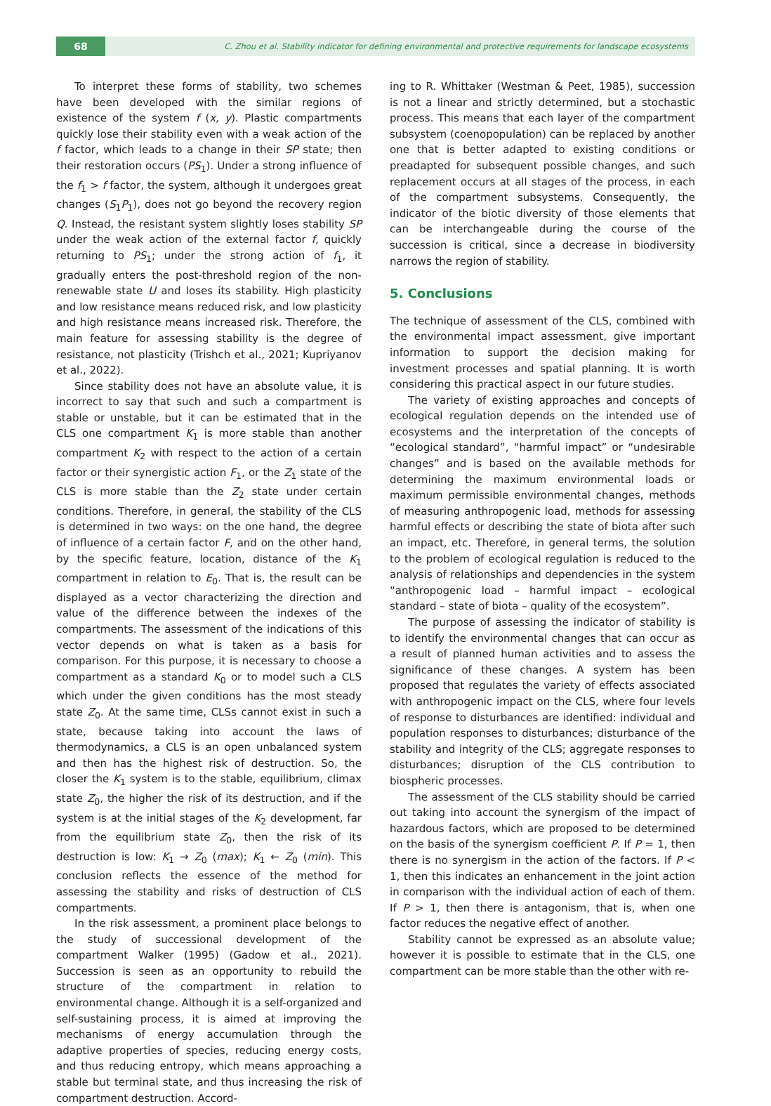68
C. Zhou et al. Stability indicator for defining environmental and protective requirements for landscape ecosystems
To interpret these forms of stability, two schemes have been developed with the similar regions of existence of the system f (x, y). Plastic compartments quickly lose their stability even with a weak action of the f factor, which leads to a change in their SP state; then their restoration occurs (PS<sub>1</sub>). Under a strong influence of the f<sub>1</sub> > f factor, the system, although it undergoes great changes (S<sub>1</sub>P<sub>1</sub>), does not go beyond the recovery region Q. Instead, the resistant system slightly loses stability SP under the weak action of the external factor f, quickly returning to PS<sub>1</sub>; under the strong action of f<sub>1</sub>, it gradually enters the post-threshold region of the non-renewable state U and loses its stability. High plasticity and low resistance means reduced risk, and low plasticity and high resistance means increased risk. Therefore, the main feature for assessing stability is the degree of resistance, not plasticity (Trishch et al., 2021; Kupriyanov et al., 2022).
Since stability does not have an absolute value, it is incorrect to say that such and such a compartment is stable or unstable, but it can be estimated that in the CLS one compartment K<sub>1</sub> is more stable than another compartment K<sub>2</sub> with respect to the action of a certain factor or their synergistic action F<sub>1</sub>, or the Z<sub>1</sub> state of the CLS is more stable than the Z<sub>2</sub> state under certain conditions. Therefore, in general, the stability of the CLS is determined in two ways: on the one hand, the degree of influence of a certain factor F, and on the other hand, by the specific feature, location, distance of the K<sub>1</sub> compartment in relation to E<sub>0</sub>. That is, the result can be displayed as a vector characterizing the direction and value of the difference between the indexes of the compartments. The assessment of the indications of this vector depends on what is taken as a basis for comparison. For this purpose, it is necessary to choose a compartment as a standard K<sub>0</sub> or to model such a CLS which under the given conditions has the most steady state Z<sub>0</sub>. At the same time, CLSs cannot exist in such a state, because taking into account the laws of thermodynamics, a CLS is an open unbalanced system and then has the highest risk of destruction. So, the closer the K<sub>1</sub> system is to the stable, equilibrium, climax state Z<sub>0</sub>, the higher the risk of its destruction, and if the system is at the initial stages of the K<sub>2</sub> development, far from the equilibrium state Z<sub>0</sub>, then the risk of its destruction is low: K<sub>1</sub> → Z<sub>0</sub> (max); K<sub>1</sub> ← Z<sub>0</sub> (min). This conclusion reflects the essence of the method for assessing the stability and risks of destruction of CLS compartments.
In the risk assessment, a prominent place belongs to the study of successional development of the compartment Walker (1995) (Gadow et al., 2021). Succession is seen as an opportunity to rebuild the structure of the compartment in relation to environmental change. Although it is a self-organized and self-sustaining process, it is aimed at improving the mechanisms of energy accumulation through the adaptive properties of species, reducing energy costs, and thus reducing entropy, which means approaching a stable but terminal state, and thus increasing the risk of compartment destruction. Accord-
ing to R. Whittaker (Westman & Peet, 1985), succession is not a linear and strictly determined, but a stochastic process. This means that each layer of the compartment subsystem (coenopopulation) can be replaced by another one that is better adapted to existing conditions or preadapted for subsequent possible changes, and such replacement occurs at all stages of the process, in each of the compartment subsystems. Consequently, the indicator of the biotic diversity of those elements that can be interchangeable during the course of the succession is critical, since a decrease in biodiversity narrows the region of stability.
5. Conclusions
The technique of assessment of the CLS, combined with the environmental impact assessment, give important information to support the decision making for investment processes and spatial planning. It is worth considering this practical aspect in our future studies.
The variety of existing approaches and concepts of ecological regulation depends on the intended use of ecosystems and the interpretation of the concepts of “ecological standard”, “harmful impact” or “undesirable changes” and is based on the available methods for determining the maximum environmental loads or maximum permissible environmental changes, methods of measuring anthropogenic load, methods for assessing harmful effects or describing the state of biota after such an impact, etc. Therefore, in general terms, the solution to the problem of ecological regulation is reduced to the analysis of relationships and dependencies in the system “anthropogenic load – harmful impact – ecological standard – state of biota – quality of the ecosystem”.
The purpose of assessing the indicator of stability is to identify the environmental changes that can occur as a result of planned human activities and to assess the significance of these changes. A system has been proposed that regulates the variety of effects associated with anthropogenic impact on the CLS, where four levels of response to disturbances are identified: individual and population responses to disturbances; disturbance of the stability and integrity of the CLS; aggregate responses to disturbances; disruption of the CLS contribution to biospheric processes.
The assessment of the CLS stability should be carried out taking into account the synergism of the impact of hazardous factors, which are proposed to be determined on the basis of the synergism coefficient P. If P = 1, then there is no synergism in the action of the factors. If P < 1, then this indicates an enhancement in the joint action in comparison with the individual action of each of them. If P > 1, then there is antagonism, that is, when one factor reduces the negative effect of another.
Stability cannot be expressed as an absolute value; however it is possible to estimate that in the CLS, one compartment can be more stable than the other with re-